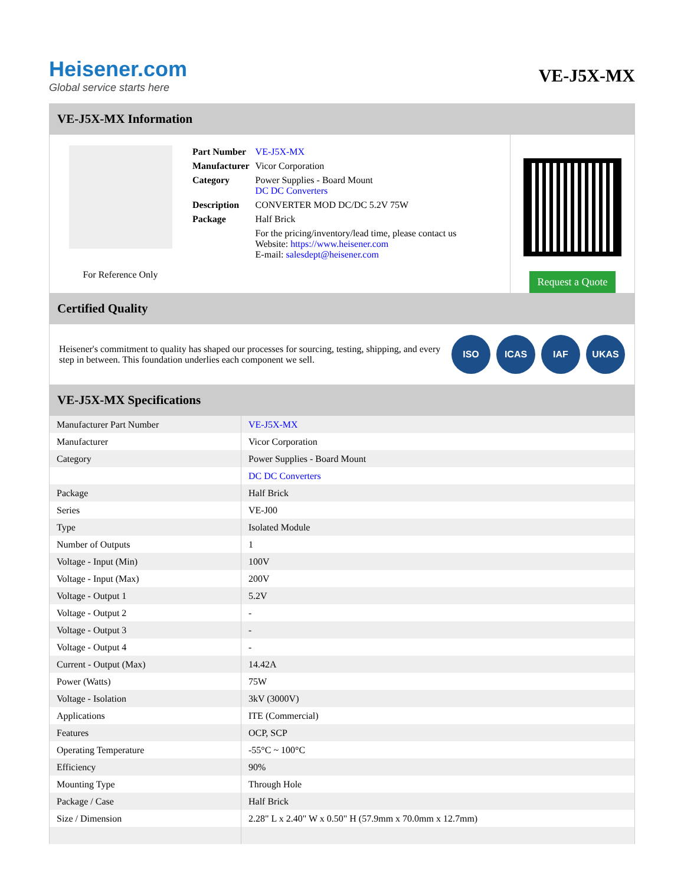Heisener.com
Global service starts here
VE-J5X-MX
VE-J5X-MX Information
For Reference Only
| Part Number | VE-J5X-MX |
| Manufacturer | Vicor Corporation |
| Category | Power Supplies - Board Mount DC DC Converters |
| Description | CONVERTER MOD DC/DC 5.2V 75W |
| Package | Half Brick |
| | For the pricing/inventory/lead time, please contact us Website: https://www.heisener.com E-mail: salesdept@heisener.com |
Request a Quote
Certified Quality
Heisener's commitment to quality has shaped our processes for sourcing, testing, shipping, and every step in between. This foundation underlies each component we sell.
ISO ICAS IAF UKAS
VE-J5X-MX Specifications
| Manufacturer Part Number | VE-J5X-MX |
| Manufacturer | Vicor Corporation |
| Category | Power Supplies - Board Mount |
| | DC DC Converters |
| Package | Half Brick |
| Series | VE-J00 |
| Type | Isolated Module |
| Number of Outputs | 1 |
| Voltage - Input (Min) | 100V |
| Voltage - Input (Max) | 200V |
| Voltage - Output 1 | 5.2V |
| Voltage - Output 2 | - |
| Voltage - Output 3 | - |
| Voltage - Output 4 | - |
| Current - Output (Max) | 14.42A |
| Power (Watts) | 75W |
| Voltage - Isolation | 3kV (3000V) |
| Applications | ITE (Commercial) |
| Features | OCP, SCP |
| Operating Temperature | -55°C ~ 100°C |
| Efficiency | 90% |
| Mounting Type | Through Hole |
| Package / Case | Half Brick |
| Size / Dimension | 2.28" L x 2.40" W x 0.50" H (57.9mm x 70.0mm x 12.7mm) |